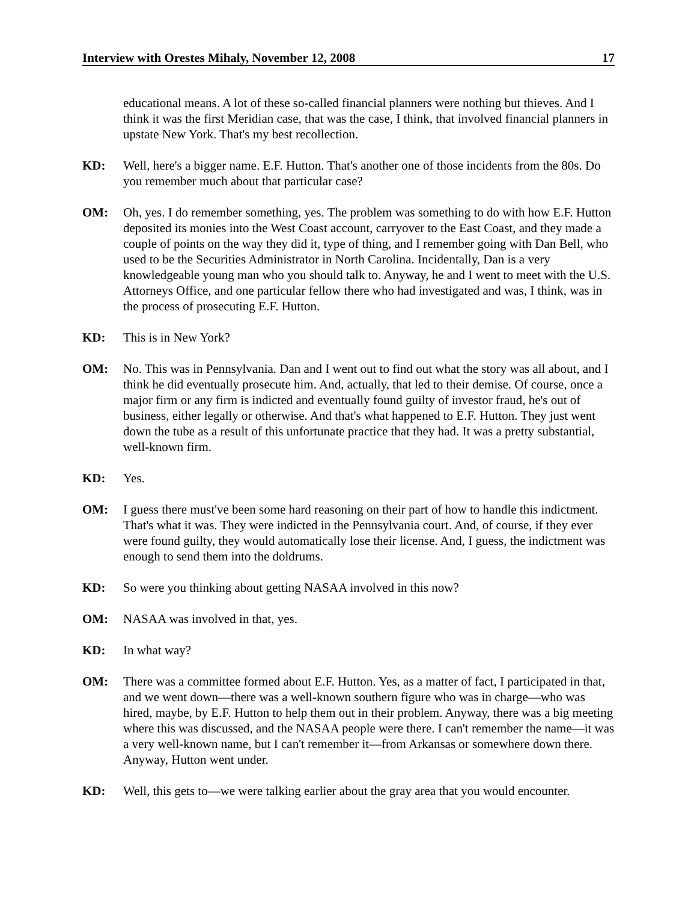Interview with Orestes Mihaly, November 12, 2008 17
educational means. A lot of these so-called financial planners were nothing but thieves. And I think it was the first Meridian case, that was the case, I think, that involved financial planners in upstate New York. That's my best recollection.
KD: Well, here's a bigger name. E.F. Hutton. That's another one of those incidents from the 80s. Do you remember much about that particular case?
OM: Oh, yes. I do remember something, yes. The problem was something to do with how E.F. Hutton deposited its monies into the West Coast account, carryover to the East Coast, and they made a couple of points on the way they did it, type of thing, and I remember going with Dan Bell, who used to be the Securities Administrator in North Carolina. Incidentally, Dan is a very knowledgeable young man who you should talk to. Anyway, he and I went to meet with the U.S. Attorneys Office, and one particular fellow there who had investigated and was, I think, was in the process of prosecuting E.F. Hutton.
KD: This is in New York?
OM: No. This was in Pennsylvania. Dan and I went out to find out what the story was all about, and I think he did eventually prosecute him. And, actually, that led to their demise. Of course, once a major firm or any firm is indicted and eventually found guilty of investor fraud, he's out of business, either legally or otherwise. And that's what happened to E.F. Hutton. They just went down the tube as a result of this unfortunate practice that they had. It was a pretty substantial, well-known firm.
KD: Yes.
OM: I guess there must've been some hard reasoning on their part of how to handle this indictment. That's what it was. They were indicted in the Pennsylvania court. And, of course, if they ever were found guilty, they would automatically lose their license. And, I guess, the indictment was enough to send them into the doldrums.
KD: So were you thinking about getting NASAA involved in this now?
OM: NASAA was involved in that, yes.
KD: In what way?
OM: There was a committee formed about E.F. Hutton. Yes, as a matter of fact, I participated in that, and we went down—there was a well-known southern figure who was in charge—who was hired, maybe, by E.F. Hutton to help them out in their problem. Anyway, there was a big meeting where this was discussed, and the NASAA people were there. I can't remember the name—it was a very well-known name, but I can't remember it—from Arkansas or somewhere down there. Anyway, Hutton went under.
KD: Well, this gets to—we were talking earlier about the gray area that you would encounter.